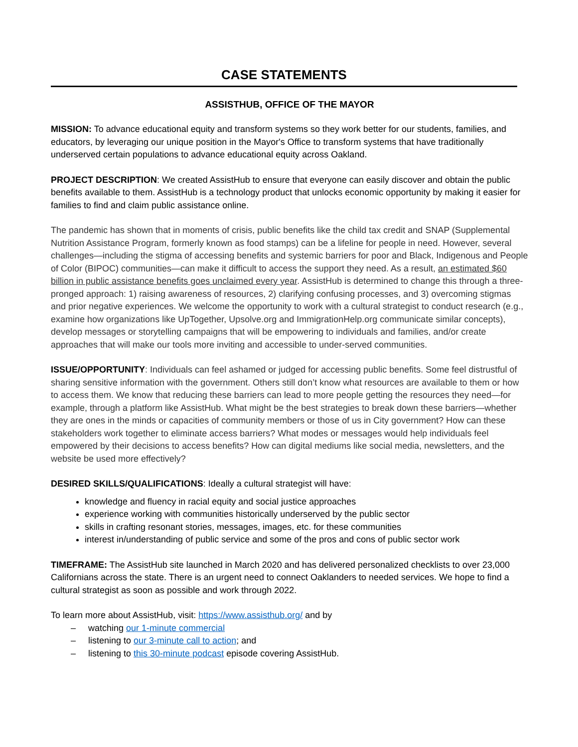CASE STATEMENTS
ASSISTHUB, OFFICE OF THE MAYOR
MISSION: To advance educational equity and transform systems so they work better for our students, families, and educators, by leveraging our unique position in the Mayor's Office to transform systems that have traditionally underserved certain populations to advance educational equity across Oakland.
PROJECT DESCRIPTION: We created AssistHub to ensure that everyone can easily discover and obtain the public benefits available to them. AssistHub is a technology product that unlocks economic opportunity by making it easier for families to find and claim public assistance online.
The pandemic has shown that in moments of crisis, public benefits like the child tax credit and SNAP (Supplemental Nutrition Assistance Program, formerly known as food stamps) can be a lifeline for people in need. However, several challenges—including the stigma of accessing benefits and systemic barriers for poor and Black, Indigenous and People of Color (BIPOC) communities—can make it difficult to access the support they need. As a result, an estimated $60 billion in public assistance benefits goes unclaimed every year. AssistHub is determined to change this through a three-pronged approach: 1) raising awareness of resources, 2) clarifying confusing processes, and 3) overcoming stigmas and prior negative experiences. We welcome the opportunity to work with a cultural strategist to conduct research (e.g., examine how organizations like UpTogether, Upsolve.org and ImmigrationHelp.org communicate similar concepts), develop messages or storytelling campaigns that will be empowering to individuals and families, and/or create approaches that will make our tools more inviting and accessible to under-served communities.
ISSUE/OPPORTUNITY: Individuals can feel ashamed or judged for accessing public benefits. Some feel distrustful of sharing sensitive information with the government. Others still don’t know what resources are available to them or how to access them. We know that reducing these barriers can lead to more people getting the resources they need—for example, through a platform like AssistHub. What might be the best strategies to break down these barriers—whether they are ones in the minds or capacities of community members or those of us in City government? How can these stakeholders work together to eliminate access barriers? What modes or messages would help individuals feel empowered by their decisions to access benefits? How can digital mediums like social media, newsletters, and the website be used more effectively?
DESIRED SKILLS/QUALIFICATIONS: Ideally a cultural strategist will have:
knowledge and fluency in racial equity and social justice approaches
experience working with communities historically underserved by the public sector
skills in crafting resonant stories, messages, images, etc. for these communities
interest in/understanding of public service and some of the pros and cons of public sector work
TIMEFRAME: The AssistHub site launched in March 2020 and has delivered personalized checklists to over 23,000 Californians across the state. There is an urgent need to connect Oaklanders to needed services. We hope to find a cultural strategist as soon as possible and work through 2022.
To learn more about AssistHub, visit: https://www.assisthub.org/ and by
– watching our 1-minute commercial
– listening to our 3-minute call to action; and
– listening to this 30-minute podcast episode covering AssistHub.